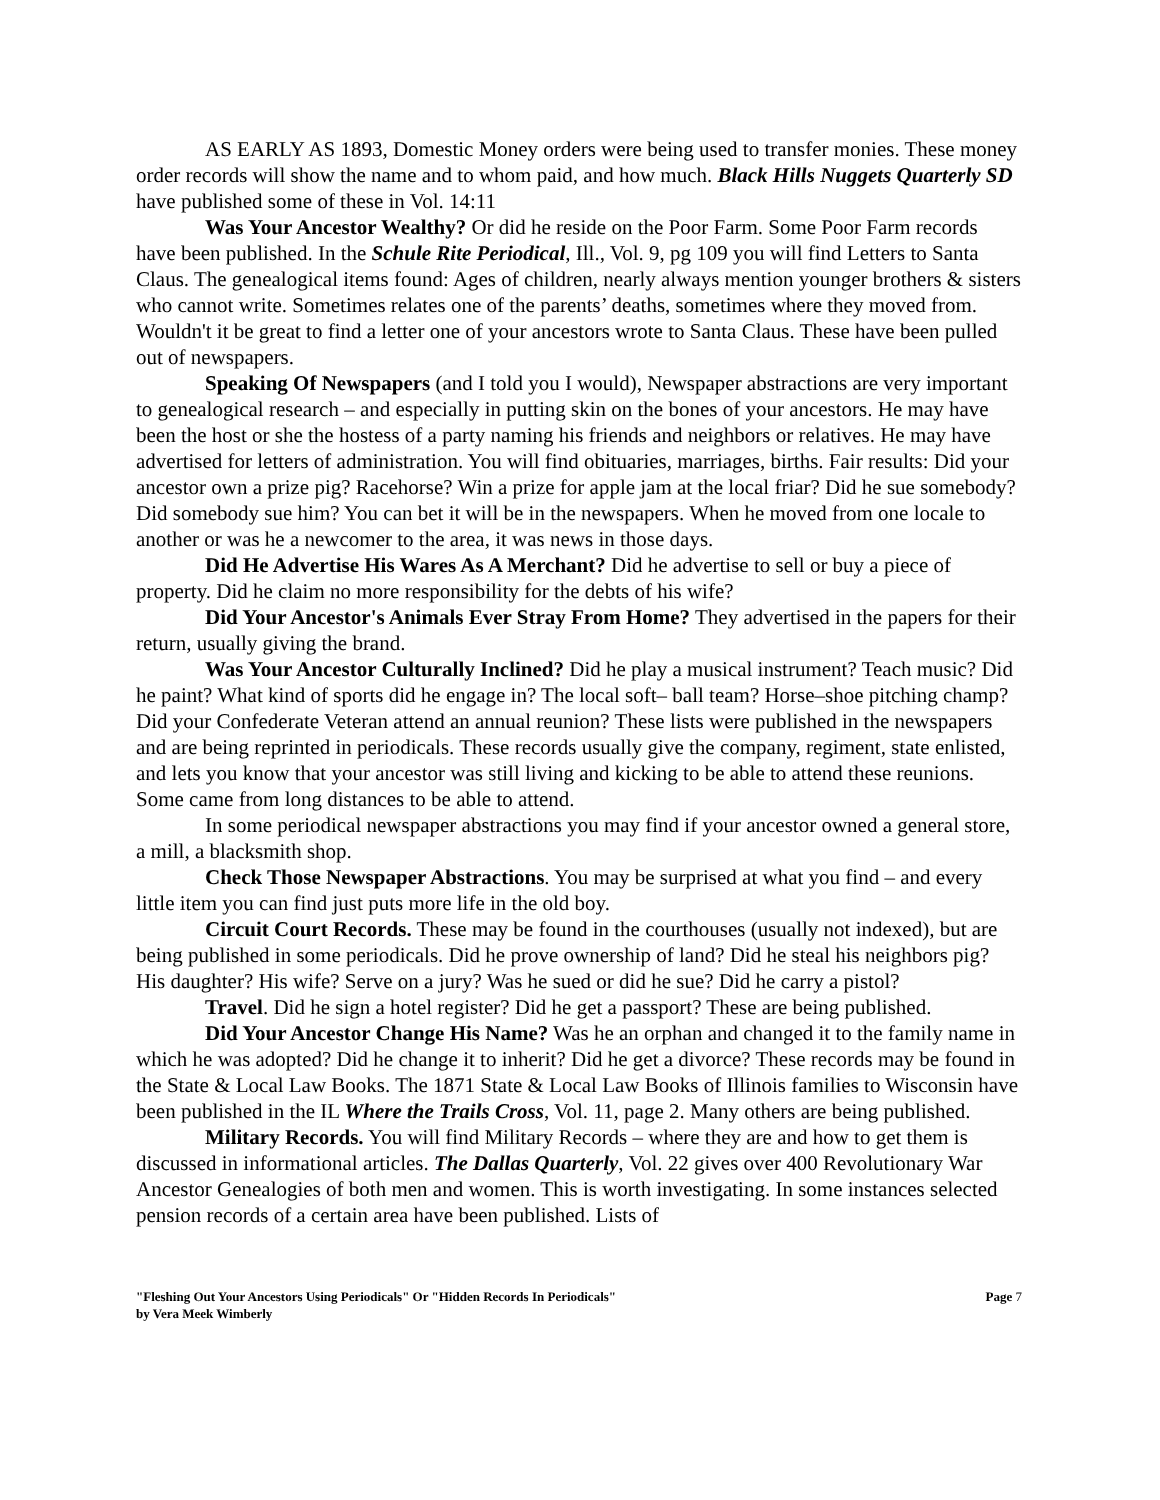AS EARLY AS 1893, Domestic Money orders were being used to transfer monies. These money order records will show the name and to whom paid, and how much. Black Hills Nuggets Quarterly SD have published some of these in Vol. 14:11
Was Your Ancestor Wealthy? Or did he reside on the Poor Farm. Some Poor Farm records have been published. In the Schule Rite Periodical, Ill., Vol. 9, pg 109 you will find Letters to Santa Claus. The genealogical items found: Ages of children, nearly always mention younger brothers & sisters who cannot write. Sometimes relates one of the parents’ deaths, sometimes where they moved from. Wouldn't it be great to find a letter one of your ancestors wrote to Santa Claus. These have been pulled out of newspapers.
Speaking Of Newspapers (and I told you I would), Newspaper abstractions are very important to genealogical research – and especially in putting skin on the bones of your ancestors. He may have been the host or she the hostess of a party naming his friends and neighbors or relatives. He may have advertised for letters of administration. You will find obituaries, marriages, births. Fair results: Did your ancestor own a prize pig? Racehorse? Win a prize for apple jam at the local friar? Did he sue somebody? Did somebody sue him? You can bet it will be in the newspapers. When he moved from one locale to another or was he a newcomer to the area, it was news in those days.
Did He Advertise His Wares As A Merchant? Did he advertise to sell or buy a piece of property. Did he claim no more responsibility for the debts of his wife?
Did Your Ancestor's Animals Ever Stray From Home? They advertised in the papers for their return, usually giving the brand.
Was Your Ancestor Culturally Inclined? Did he play a musical instrument? Teach music? Did he paint? What kind of sports did he engage in? The local soft– ball team? Horse–shoe pitching champ? Did your Confederate Veteran attend an annual reunion? These lists were published in the newspapers and are being reprinted in periodicals. These records usually give the company, regiment, state enlisted, and lets you know that your ancestor was still living and kicking to be able to attend these reunions. Some came from long distances to be able to attend.
In some periodical newspaper abstractions you may find if your ancestor owned a general store, a mill, a blacksmith shop.
Check Those Newspaper Abstractions. You may be surprised at what you find – and every little item you can find just puts more life in the old boy.
Circuit Court Records. These may be found in the courthouses (usually not indexed), but are being published in some periodicals. Did he prove ownership of land? Did he steal his neighbors pig? His daughter? His wife? Serve on a jury? Was he sued or did he sue? Did he carry a pistol?
Travel. Did he sign a hotel register? Did he get a passport? These are being published.
Did Your Ancestor Change His Name? Was he an orphan and changed it to the family name in which he was adopted? Did he change it to inherit? Did he get a divorce? These records may be found in the State & Local Law Books. The 1871 State & Local Law Books of Illinois families to Wisconsin have been published in the IL Where the Trails Cross, Vol. 11, page 2. Many others are being published.
Military Records. You will find Military Records – where they are and how to get them is discussed in informational articles. The Dallas Quarterly, Vol. 22 gives over 400 Revolutionary War Ancestor Genealogies of both men and women. This is worth investigating. In some instances selected pension records of a certain area have been published. Lists of
"Fleshing Out Your Ancestors Using Periodicals" Or "Hidden Records In Periodicals"
by Vera Meek Wimberly
Page 7